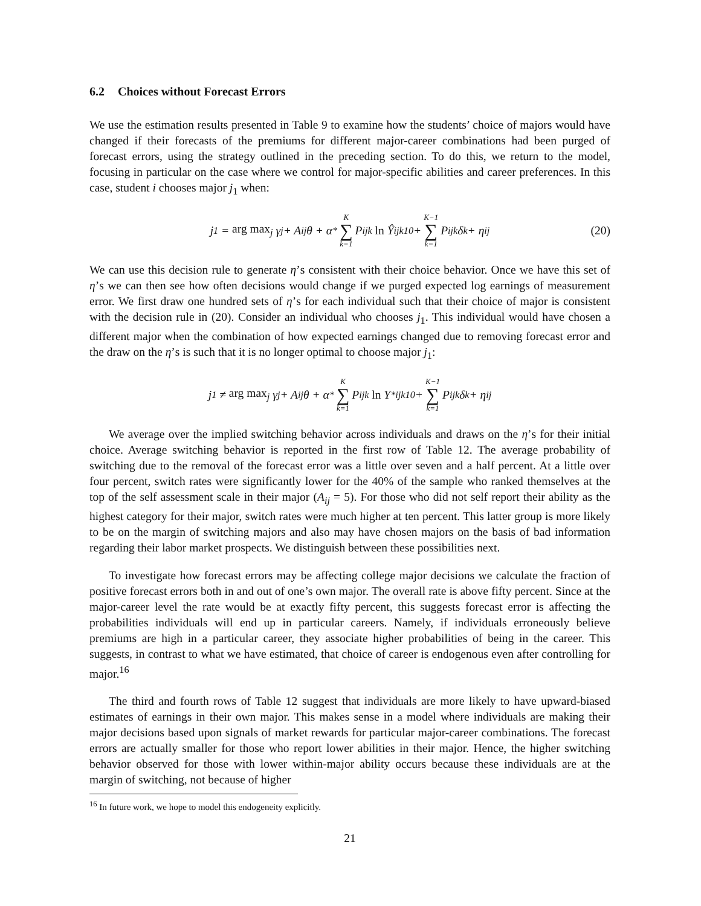6.2 Choices without Forecast Errors
We use the estimation results presented in Table 9 to examine how the students’ choice of majors would have changed if their forecasts of the premiums for different major-career combinations had been purged of forecast errors, using the strategy outlined in the preceding section. To do this, we return to the model, focusing in particular on the case where we control for major-specific abilities and career preferences. In this case, student i chooses major j<sub>1</sub> when:
j<sub>1</sub> = arg max<sub>j</sub> γ<sub>j</sub> + A<sub>ij</sub>θ + α<sup>*</sup> K ∑ k=1 P<sub>ijk</sub> ln Ŷ<sub>ijk10</sub> + K−1 ∑ k=1 P<sub>ijk</sub>δ<sub>k</sub> + η<sub>ij</sub> (20)
We can use this decision rule to generate η’s consistent with their choice behavior. Once we have this set of η’s we can then see how often decisions would change if we purged expected log earnings of measurement error. We first draw one hundred sets of η’s for each individual such that their choice of major is consistent with the decision rule in (20). Consider an individual who chooses j<sub>1</sub>. This individual would have chosen a different major when the combination of how expected earnings changed due to removing forecast error and the draw on the η’s is such that it is no longer optimal to choose major j<sub>1</sub>:
j<sub>1</sub> ≠ arg max<sub>j</sub> γ<sub>j</sub> + A<sub>ij</sub>θ + α<sup>*</sup> K ∑ k=1 P<sub>ijk</sub> ln Y<sup>*</sup><sub>ijk10</sub> + K−1 ∑ k=1 P<sub>ijk</sub>δ<sub>k</sub> + η<sub>ij</sub>
We average over the implied switching behavior across individuals and draws on the η’s for their initial choice. Average switching behavior is reported in the first row of Table 12. The average probability of switching due to the removal of the forecast error was a little over seven and a half percent. At a little over four percent, switch rates were significantly lower for the 40% of the sample who ranked themselves at the top of the self assessment scale in their major (A<sub>ij</sub> = 5). For those who did not self report their ability as the highest category for their major, switch rates were much higher at ten percent. This latter group is more likely to be on the margin of switching majors and also may have chosen majors on the basis of bad information regarding their labor market prospects. We distinguish between these possibilities next.
To investigate how forecast errors may be affecting college major decisions we calculate the fraction of positive forecast errors both in and out of one’s own major. The overall rate is above fifty percent. Since at the major-career level the rate would be at exactly fifty percent, this suggests forecast error is affecting the probabilities individuals will end up in particular careers. Namely, if individuals erroneously believe premiums are high in a particular career, they associate higher probabilities of being in the career. This suggests, in contrast to what we have estimated, that choice of career is endogenous even after controlling for major.<sup>16</sup>
The third and fourth rows of Table 12 suggest that individuals are more likely to have upward-biased estimates of earnings in their own major. This makes sense in a model where individuals are making their major decisions based upon signals of market rewards for particular major-career combinations. The forecast errors are actually smaller for those who report lower abilities in their major. Hence, the higher switching behavior observed for those with lower within-major ability occurs because these individuals are at the margin of switching, not because of higher
<sup>16</sup> In future work, we hope to model this endogeneity explicitly.
21